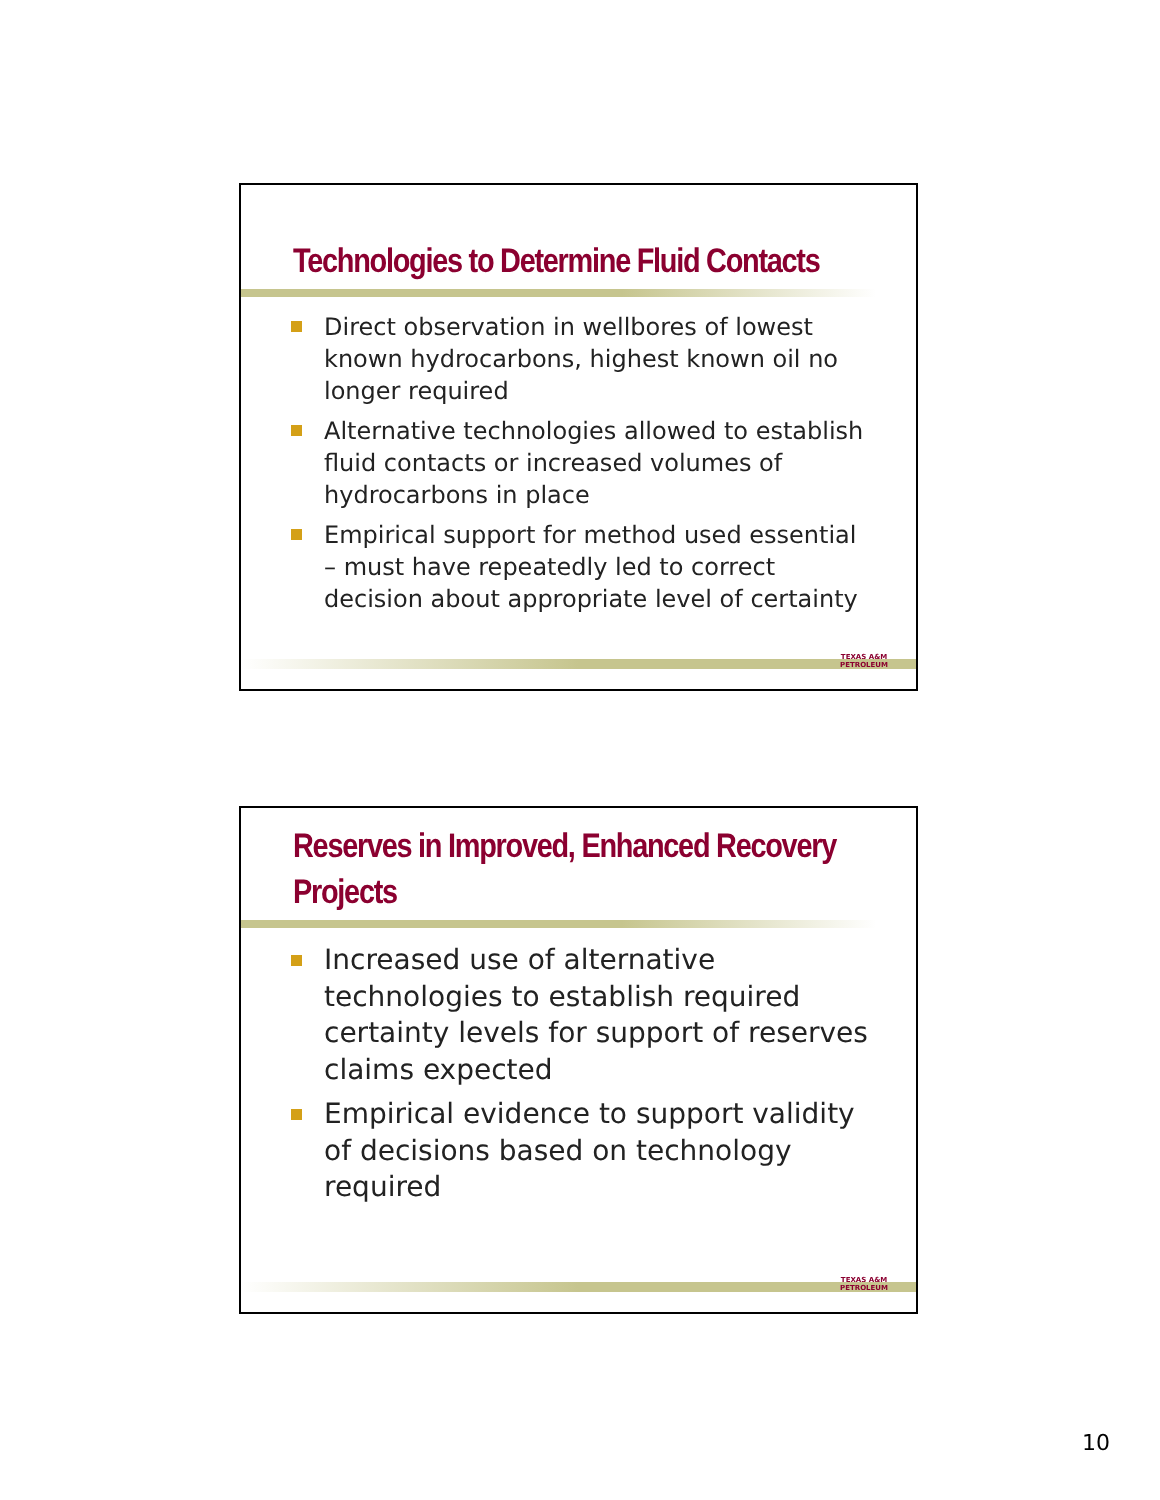Technologies to Determine Fluid Contacts
Direct observation in wellbores of lowest known hydrocarbons, highest known oil no longer required
Alternative technologies allowed to establish fluid contacts or increased volumes of hydrocarbons in place
Empirical support for method used essential – must have repeatedly led to correct decision about appropriate level of certainty
TEXAS A&M
PETROLEUM
Reserves in Improved, Enhanced Recovery Projects
Increased use of alternative technologies to establish required certainty levels for support of reserves claims expected
Empirical evidence to support validity of decisions based on technology required
TEXAS A&M
PETROLEUM
10